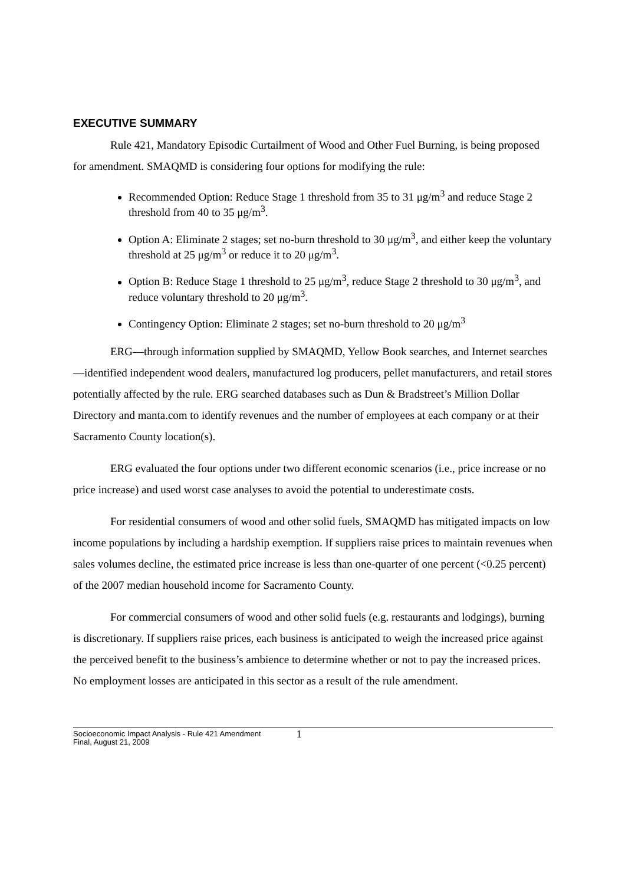EXECUTIVE SUMMARY
Rule 421, Mandatory Episodic Curtailment of Wood and Other Fuel Burning, is being proposed for amendment. SMAQMD is considering four options for modifying the rule:
Recommended Option: Reduce Stage 1 threshold from 35 to 31 μg/m<sup>3</sup> and reduce Stage 2 threshold from 40 to 35 μg/m<sup>3</sup>.
Option A: Eliminate 2 stages; set no-burn threshold to 30 μg/m<sup>3</sup>, and either keep the voluntary threshold at 25 μg/m<sup>3</sup> or reduce it to 20 μg/m<sup>3</sup>.
Option B: Reduce Stage 1 threshold to 25 μg/m<sup>3</sup>, reduce Stage 2 threshold to 30 μg/m<sup>3</sup>, and reduce voluntary threshold to 20 μg/m<sup>3</sup>.
Contingency Option: Eliminate 2 stages; set no-burn threshold to 20 μg/m<sup>3</sup>
ERG—through information supplied by SMAQMD, Yellow Book searches, and Internet searches—identified independent wood dealers, manufactured log producers, pellet manufacturers, and retail stores potentially affected by the rule. ERG searched databases such as Dun & Bradstreet’s Million Dollar Directory and manta.com to identify revenues and the number of employees at each company or at their Sacramento County location(s).
ERG evaluated the four options under two different economic scenarios (i.e., price increase or no price increase) and used worst case analyses to avoid the potential to underestimate costs.
For residential consumers of wood and other solid fuels, SMAQMD has mitigated impacts on low income populations by including a hardship exemption. If suppliers raise prices to maintain revenues when sales volumes decline, the estimated price increase is less than one-quarter of one percent (<0.25 percent) of the 2007 median household income for Sacramento County.
For commercial consumers of wood and other solid fuels (e.g. restaurants and lodgings), burning is discretionary. If suppliers raise prices, each business is anticipated to weigh the increased price against the perceived benefit to the business’s ambience to determine whether or not to pay the increased prices. No employment losses are anticipated in this sector as a result of the rule amendment.
Socioeconomic Impact Analysis - Rule 421 Amendment
Final, August 21, 2009
1